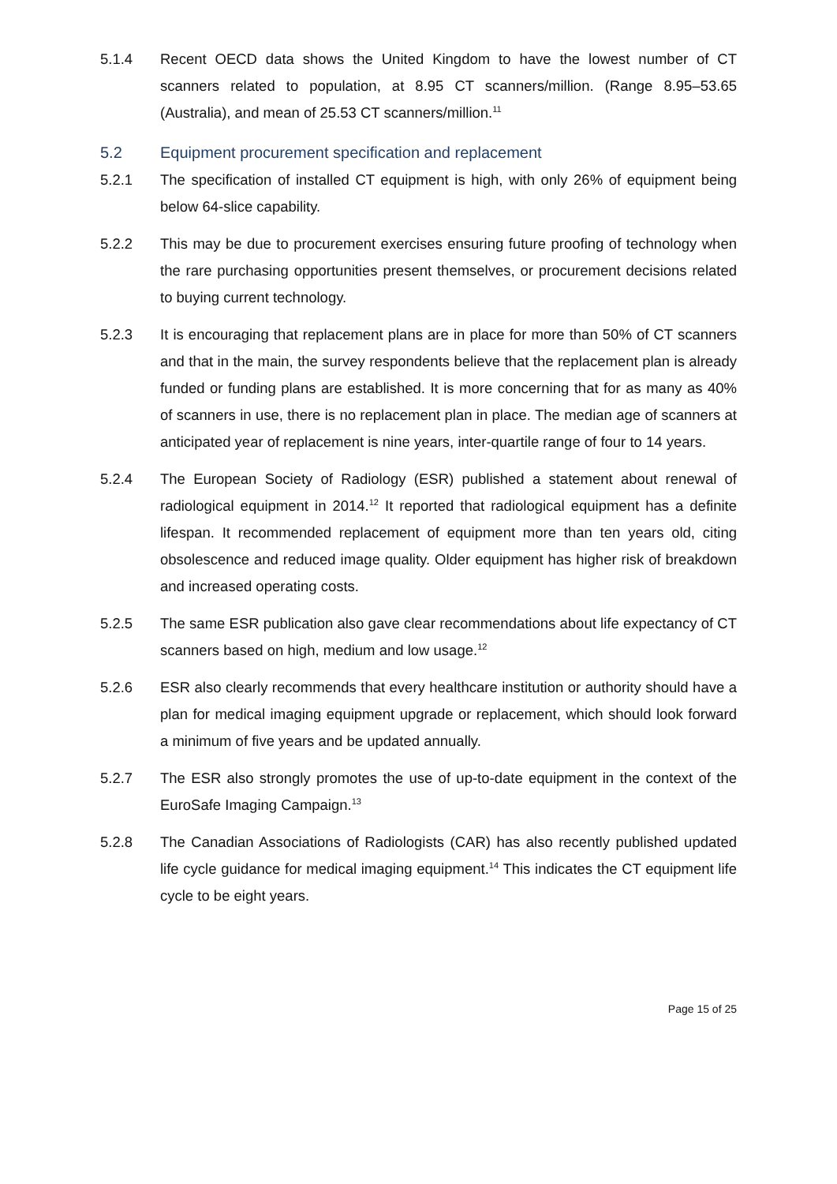5.1.4 Recent OECD data shows the United Kingdom to have the lowest number of CT scanners related to population, at 8.95 CT scanners/million. (Range 8.95–53.65 (Australia), and mean of 25.53 CT scanners/million.<sup>11</sup>
5.2 Equipment procurement specification and replacement
5.2.1 The specification of installed CT equipment is high, with only 26% of equipment being below 64-slice capability.
5.2.2 This may be due to procurement exercises ensuring future proofing of technology when the rare purchasing opportunities present themselves, or procurement decisions related to buying current technology.
5.2.3 It is encouraging that replacement plans are in place for more than 50% of CT scanners and that in the main, the survey respondents believe that the replacement plan is already funded or funding plans are established. It is more concerning that for as many as 40% of scanners in use, there is no replacement plan in place. The median age of scanners at anticipated year of replacement is nine years, inter-quartile range of four to 14 years.
5.2.4 The European Society of Radiology (ESR) published a statement about renewal of radiological equipment in 2014.<sup>12</sup> It reported that radiological equipment has a definite lifespan. It recommended replacement of equipment more than ten years old, citing obsolescence and reduced image quality. Older equipment has higher risk of breakdown and increased operating costs.
5.2.5 The same ESR publication also gave clear recommendations about life expectancy of CT scanners based on high, medium and low usage.<sup>12</sup>
5.2.6 ESR also clearly recommends that every healthcare institution or authority should have a plan for medical imaging equipment upgrade or replacement, which should look forward a minimum of five years and be updated annually.
5.2.7 The ESR also strongly promotes the use of up-to-date equipment in the context of the EuroSafe Imaging Campaign.<sup>13</sup>
5.2.8 The Canadian Associations of Radiologists (CAR) has also recently published updated life cycle guidance for medical imaging equipment.<sup>14</sup> This indicates the CT equipment life cycle to be eight years.
Page 15 of 25